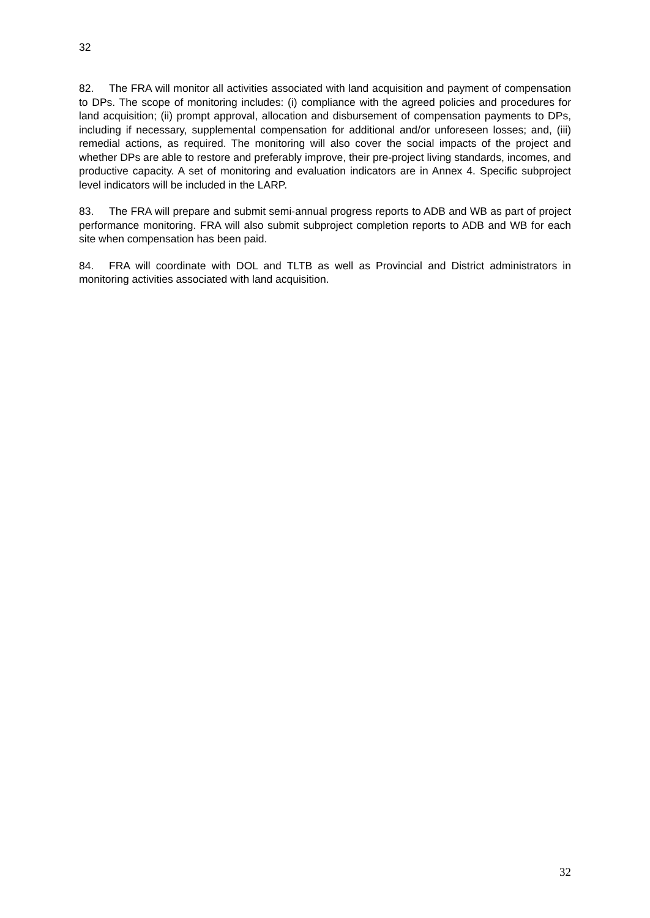32
82. The FRA will monitor all activities associated with land acquisition and payment of compensation to DPs. The scope of monitoring includes: (i) compliance with the agreed policies and procedures for land acquisition; (ii) prompt approval, allocation and disbursement of compensation payments to DPs, including if necessary, supplemental compensation for additional and/or unforeseen losses; and, (iii) remedial actions, as required. The monitoring will also cover the social impacts of the project and whether DPs are able to restore and preferably improve, their pre-project living standards, incomes, and productive capacity. A set of monitoring and evaluation indicators are in Annex 4. Specific subproject level indicators will be included in the LARP.
83. The FRA will prepare and submit semi-annual progress reports to ADB and WB as part of project performance monitoring. FRA will also submit subproject completion reports to ADB and WB for each site when compensation has been paid.
84. FRA will coordinate with DOL and TLTB as well as Provincial and District administrators in monitoring activities associated with land acquisition.
32